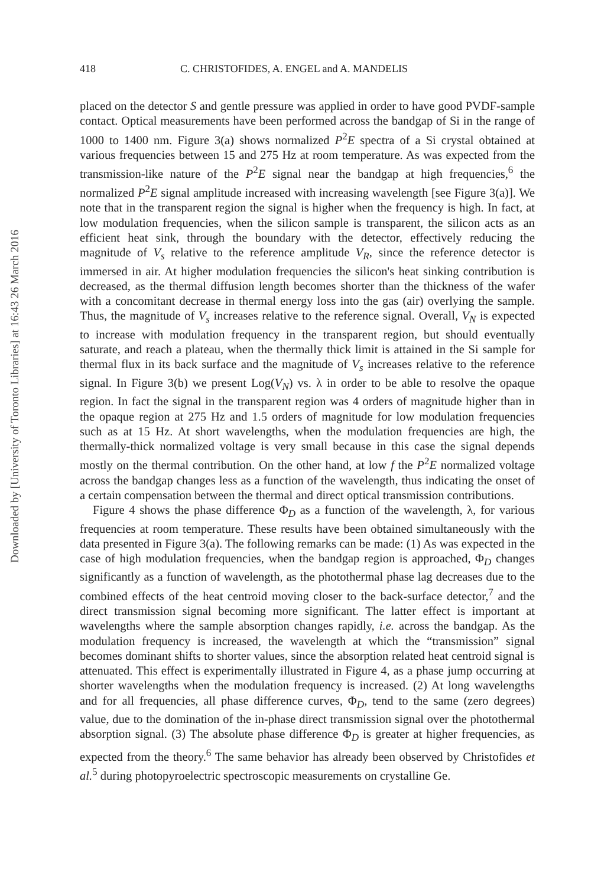418 C. CHRISTOFIDES, A. ENGEL and A. MANDELIS
placed on the detector S and gentle pressure was applied in order to have good PVDF-sample contact. Optical measurements have been performed across the bandgap of Si in the range of 1000 to 1400 nm. Figure 3(a) shows normalized P<sup>2</sup>E spectra of a Si crystal obtained at various frequencies between 15 and 275 Hz at room temperature. As was expected from the transmission-like nature of the P<sup>2</sup>E signal near the bandgap at high frequencies,<sup>6</sup> the normalized P<sup>2</sup>E signal amplitude increased with increasing wavelength [see Figure 3(a)]. We note that in the transparent region the signal is higher when the frequency is high. In fact, at low modulation frequencies, when the silicon sample is transparent, the silicon acts as an efficient heat sink, through the boundary with the detector, effectively reducing the magnitude of V<sub>s</sub> relative to the reference amplitude V<sub>R</sub>, since the reference detector is immersed in air. At higher modulation frequencies the silicon's heat sinking contribution is decreased, as the thermal diffusion length becomes shorter than the thickness of the wafer with a concomitant decrease in thermal energy loss into the gas (air) overlying the sample. Thus, the magnitude of V<sub>s</sub> increases relative to the reference signal. Overall, V<sub>N</sub> is expected to increase with modulation frequency in the transparent region, but should eventually saturate, and reach a plateau, when the thermally thick limit is attained in the Si sample for thermal flux in its back surface and the magnitude of V<sub>s</sub> increases relative to the reference signal. In Figure 3(b) we present Log(V<sub>N</sub>) vs. λ in order to be able to resolve the opaque region. In fact the signal in the transparent region was 4 orders of magnitude higher than in the opaque region at 275 Hz and 1.5 orders of magnitude for low modulation frequencies such as at 15 Hz. At short wavelengths, when the modulation frequencies are high, the thermally-thick normalized voltage is very small because in this case the signal depends mostly on the thermal contribution. On the other hand, at low f the P<sup>2</sup>E normalized voltage across the bandgap changes less as a function of the wavelength, thus indicating the onset of a certain compensation between the thermal and direct optical transmission contributions.
Figure 4 shows the phase difference Φ<sub>D</sub> as a function of the wavelength, λ, for various frequencies at room temperature. These results have been obtained simultaneously with the data presented in Figure 3(a). The following remarks can be made: (1) As was expected in the case of high modulation frequencies, when the bandgap region is approached, Φ<sub>D</sub> changes significantly as a function of wavelength, as the photothermal phase lag decreases due to the combined effects of the heat centroid moving closer to the back-surface detector,<sup>7</sup> and the direct transmission signal becoming more significant. The latter effect is important at wavelengths where the sample absorption changes rapidly, i.e. across the bandgap. As the modulation frequency is increased, the wavelength at which the “transmission” signal becomes dominant shifts to shorter values, since the absorption related heat centroid signal is attenuated. This effect is experimentally illustrated in Figure 4, as a phase jump occurring at shorter wavelengths when the modulation frequency is increased. (2) At long wavelengths and for all frequencies, all phase difference curves, Φ<sub>D</sub>, tend to the same (zero degrees) value, due to the domination of the in-phase direct transmission signal over the photothermal absorption signal. (3) The absolute phase difference Φ<sub>D</sub> is greater at higher frequencies, as expected from the theory.<sup>6</sup> The same behavior has already been observed by Christofides et al.<sup>5</sup> during photopyroelectric spectroscopic measurements on crystalline Ge.
Downloaded by [University of Toronto Libraries] at 16:43 26 March 2016